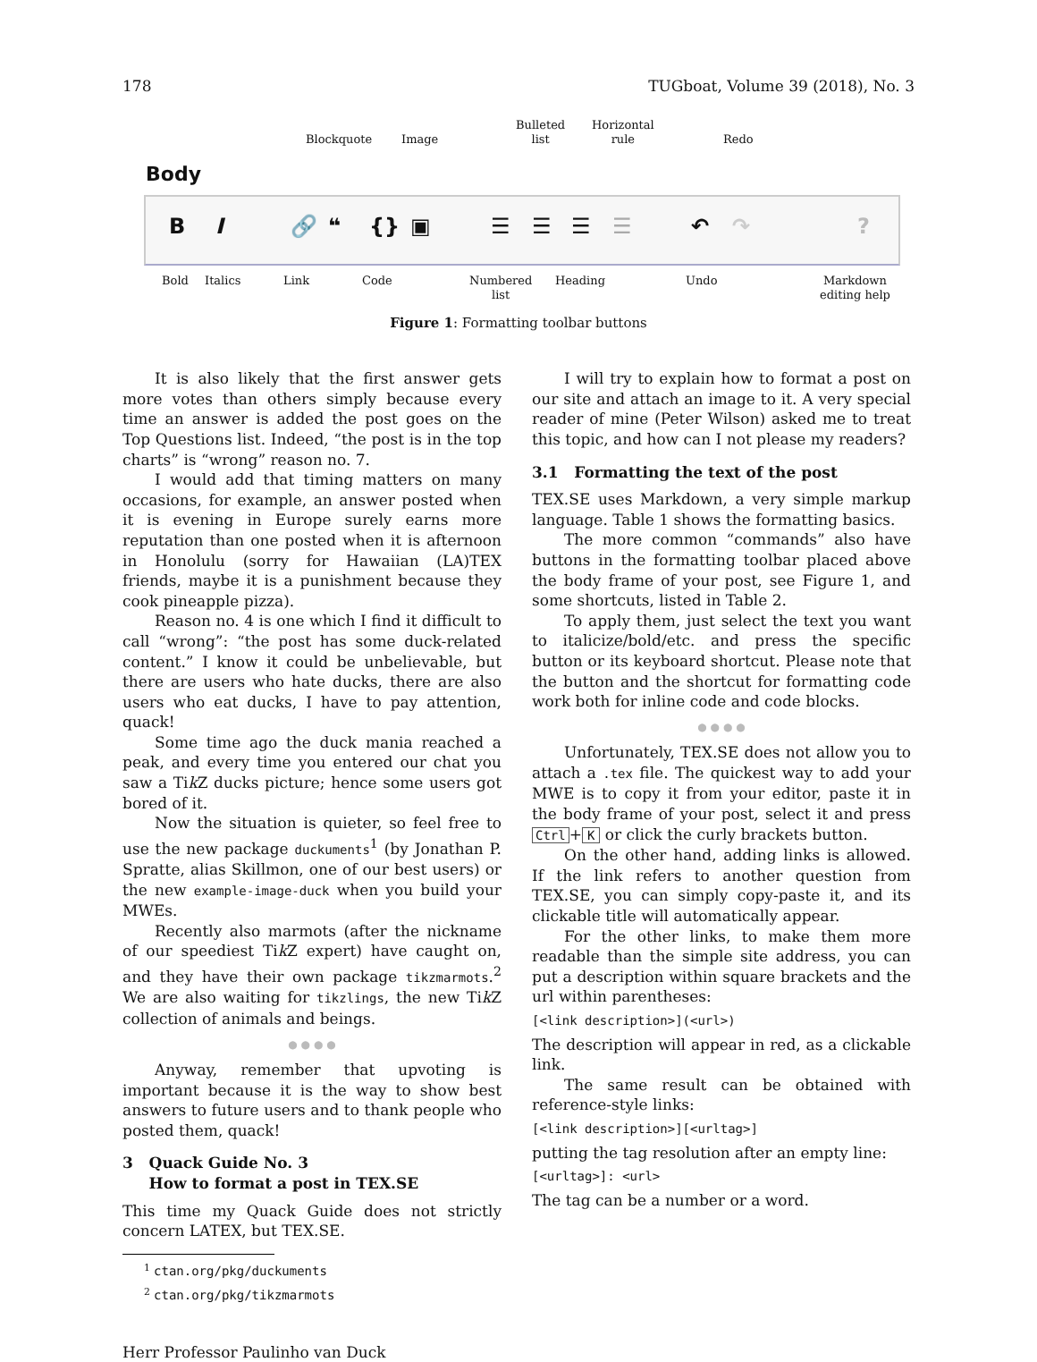178 TUGboat, Volume 39 (2018), No. 3
Blockquote Image
Bulleted
list
Horizontal
rule
Redo
Body
B I 🔗 ❝ {} ▣ ☰ ☰ ☰ ☰ ↶ ↷?
Bold Italics Link Code
Numbered
list
Heading Undo
Markdown
editing help
Figure 1: Formatting toolbar buttons
It is also likely that the first answer gets more votes than others simply because every time an answer is added the post goes on the Top Questions list. Indeed, “the post is in the top charts” is “wrong” reason no. 7.
I would add that timing matters on many occasions, for example, an answer posted when it is evening in Europe surely earns more reputation than one posted when it is afternoon in Honolulu (sorry for Hawaiian (LA)TEX friends, maybe it is a punishment because they cook pineapple pizza).
Reason no. 4 is one which I find it difficult to call “wrong”: “the post has some duck-related content.” I know it could be unbelievable, but there are users who hate ducks, there are also users who eat ducks, I have to pay attention, quack!
Some time ago the duck mania reached a peak, and every time you entered our chat you saw a Tik Z ducks picture; hence some users got bored of it.
Now the situation is quieter, so feel free to use the new package duckuments<sup>1</sup> (by Jonathan P. Spratte, alias Skillmon, one of our best users) or the new example-image-duck when you build your MWEs.
Recently also marmots (after the nickname of our speediest Tik Z expert) have caught on, and they have their own package tikzmarmots.<sup>2</sup> We are also waiting for tikzlings, the new Tik Z collection of animals and beings.
● ● ● ●
Anyway, remember that upvoting is important because it is the way to show best answers to future users and to thank people who posted them, quack!
3 Quack Guide No. 3
How to format a post in TEX.SE
This time my Quack Guide does not strictly concern LATEX, but TEX.SE.
<sup>1</sup> ctan.org/pkg/duckuments
<sup>2</sup> ctan.org/pkg/tikzmarmots
Herr Professor Paulinho van Duck
I will try to explain how to format a post on our site and attach an image to it. A very special reader of mine (Peter Wilson) asked me to treat this topic, and how can I not please my readers?
3.1 Formatting the text of the post
TEX.SE uses Markdown, a very simple markup language. Table 1 shows the formatting basics.
The more common “commands” also have buttons in the formatting toolbar placed above the body frame of your post, see Figure 1, and some shortcuts, listed in Table 2.
To apply them, just select the text you want to italicize/bold/etc. and press the specific button or its keyboard shortcut. Please note that the button and the shortcut for formatting code work both for inline code and code blocks.
● ● ● ●
Unfortunately, TEX.SE does not allow you to attach a .tex file. The quickest way to add your MWE is to copy it from your editor, paste it in the body frame of your post, select it and press Ctrl + K or click the curly brackets button.
On the other hand, adding links is allowed. If the link refers to another question from TEX.SE, you can simply copy-paste it, and its clickable title will automatically appear.
For the other links, to make them more readable than the simple site address, you can put a description within square brackets and the url within parentheses:
[<link description>](<url>)
The description will appear in red, as a clickable link.
The same result can be obtained with reference-style links:
[<link description>][<urltag>]
putting the tag resolution after an empty line:
[<urltag>]: <url>
The tag can be a number or a word.